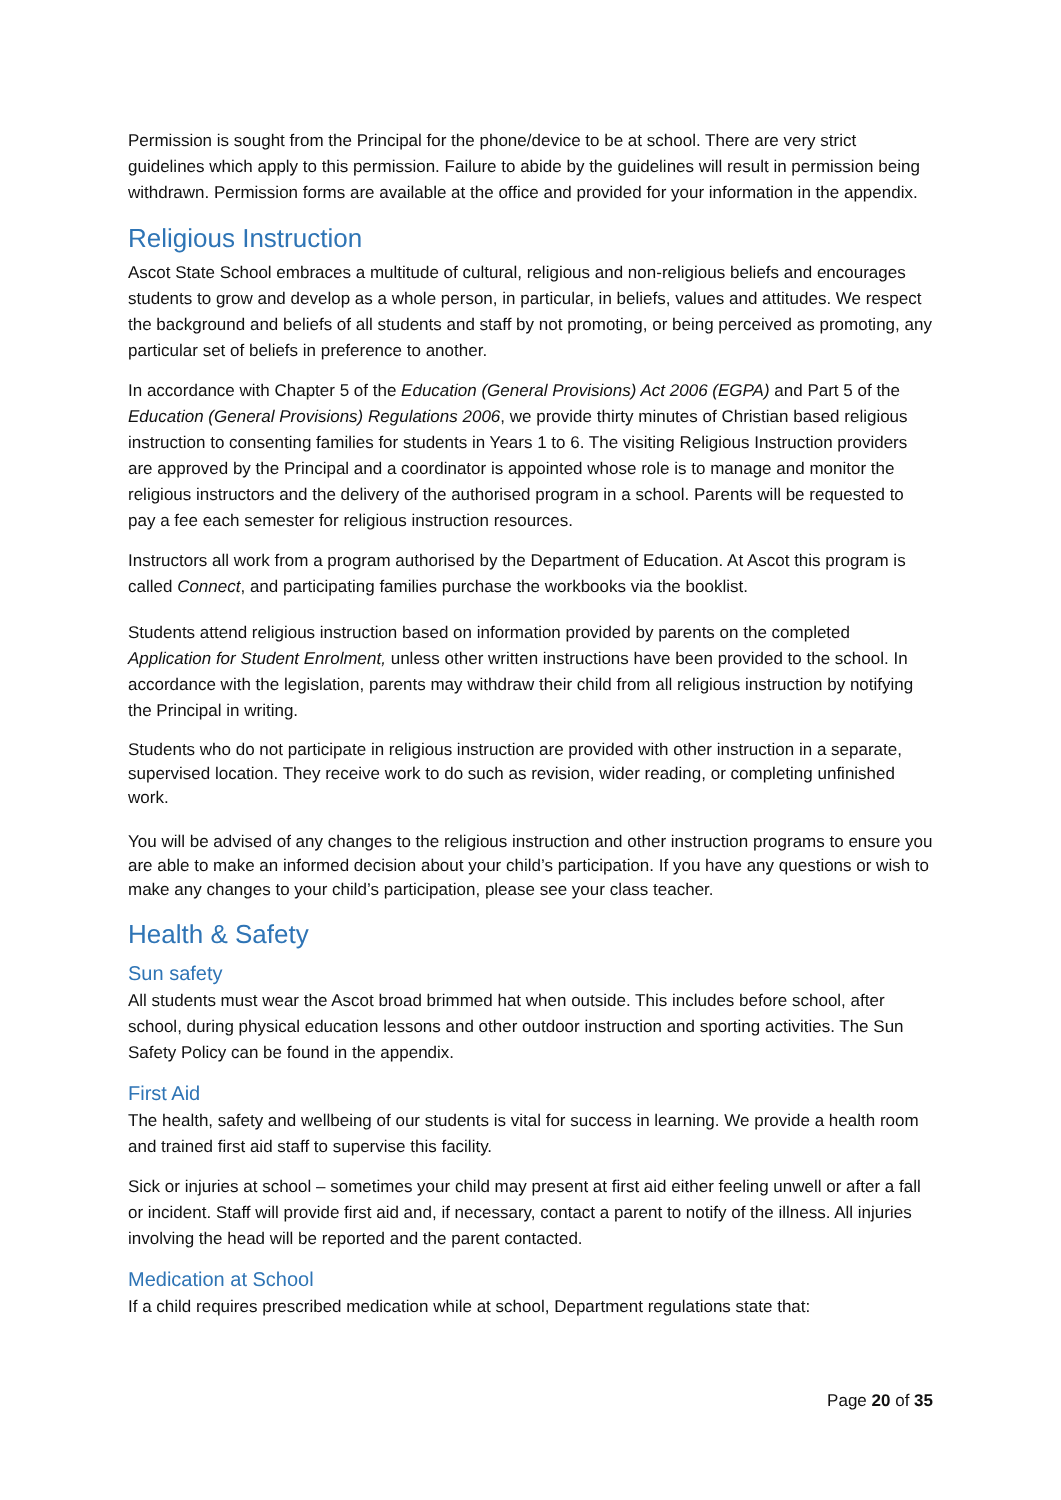Permission is sought from the Principal for the phone/device to be at school. There are very strict guidelines which apply to this permission. Failure to abide by the guidelines will result in permission being withdrawn. Permission forms are available at the office and provided for your information in the appendix.
Religious Instruction
Ascot State School embraces a multitude of cultural, religious and non-religious beliefs and encourages students to grow and develop as a whole person, in particular, in beliefs, values and attitudes. We respect the background and beliefs of all students and staff by not promoting, or being perceived as promoting, any particular set of beliefs in preference to another.
In accordance with Chapter 5 of the Education (General Provisions) Act 2006 (EGPA) and Part 5 of the Education (General Provisions) Regulations 2006, we provide thirty minutes of Christian based religious instruction to consenting families for students in Years 1 to 6. The visiting Religious Instruction providers are approved by the Principal and a coordinator is appointed whose role is to manage and monitor the religious instructors and the delivery of the authorised program in a school. Parents will be requested to pay a fee each semester for religious instruction resources.
Instructors all work from a program authorised by the Department of Education. At Ascot this program is called Connect, and participating families purchase the workbooks via the booklist.
Students attend religious instruction based on information provided by parents on the completed Application for Student Enrolment, unless other written instructions have been provided to the school. In accordance with the legislation, parents may withdraw their child from all religious instruction by notifying the Principal in writing.
Students who do not participate in religious instruction are provided with other instruction in a separate, supervised location. They receive work to do such as revision, wider reading, or completing unfinished work.
You will be advised of any changes to the religious instruction and other instruction programs to ensure you are able to make an informed decision about your child’s participation. If you have any questions or wish to make any changes to your child’s participation, please see your class teacher.
Health & Safety
Sun safety
All students must wear the Ascot broad brimmed hat when outside. This includes before school, after school, during physical education lessons and other outdoor instruction and sporting activities. The Sun Safety Policy can be found in the appendix.
First Aid
The health, safety and wellbeing of our students is vital for success in learning. We provide a health room and trained first aid staff to supervise this facility.
Sick or injuries at school – sometimes your child may present at first aid either feeling unwell or after a fall or incident. Staff will provide first aid and, if necessary, contact a parent to notify of the illness. All injuries involving the head will be reported and the parent contacted.
Medication at School
If a child requires prescribed medication while at school, Department regulations state that:
Page 20 of 35